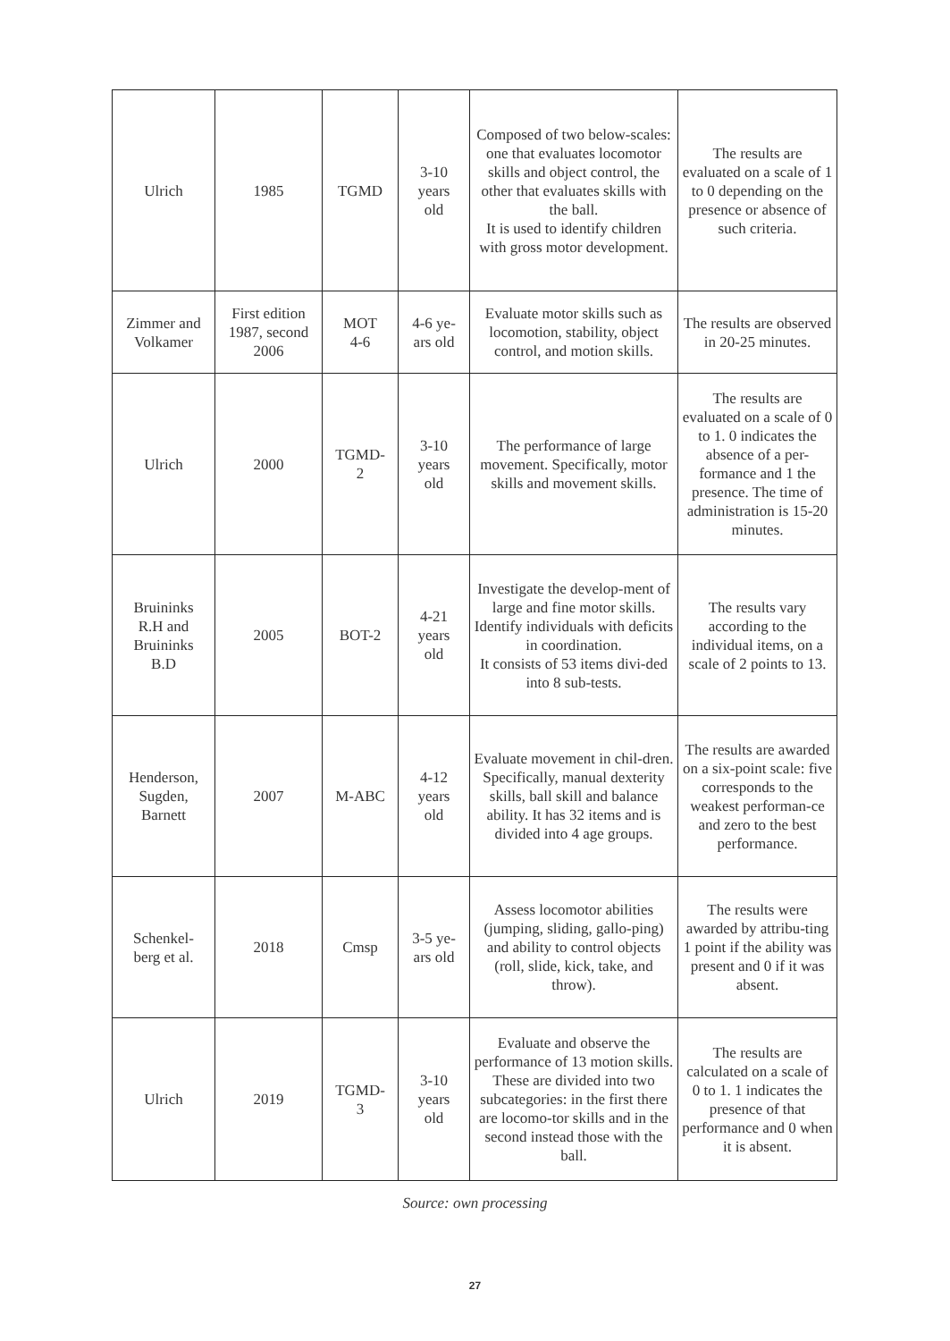| Ulrich | 1985 | TGMD | 3-10 years old | Composed of two below-scales: one that evaluates locomotor skills and object control, the other that evaluates skills with the ball. It is used to identify children with gross motor development. | The results are evaluated on a scale of 1 to 0 depending on the presence or absence of such criteria. |
| Zimmer and Volkamer | First edition 1987, second 2006 | MOT 4-6 | 4-6 ye- ars old | Evaluate motor skills such as locomotion, stability, object control, and motion skills. | The results are observed in 20-25 minutes. |
| Ulrich | 2000 | TGMD- 2 | 3-10 years old | The performance of large movement. Specifically, motor skills and movement skills. | The results are evaluated on a scale of 0 to 1. 0 indicates the absence of a per-formance and 1 the presence. The time of administration is 15-20 minutes. |
| Bruininks R.H and Bruininks B.D | 2005 | BOT-2 | 4-21 years old | Investigate the develop-ment of large and fine motor skills. Identify individuals with deficits in coordination. It consists of 53 items divi-ded into 8 sub-tests. | The results vary according to the individual items, on a scale of 2 points to 13. |
| Henderson, Sugden, Barnett | 2007 | M-ABC | 4-12 years old | Evaluate movement in chil-dren. Specifically, manual dexterity skills, ball skill and balance ability. It has 32 items and is divided into 4 age groups. | The results are awarded on a six-point scale: five corresponds to the weakest performan-ce and zero to the best performance. |
| Schenkel- berg et al. | 2018 | Cmsp | 3-5 ye- ars old | Assess locomotor abilities (jumping, sliding, gallo-ping) and ability to control objects (roll, slide, kick, take, and throw). | The results were awarded by attribu-ting 1 point if the ability was present and 0 if it was absent. |
| Ulrich | 2019 | TGMD- 3 | 3-10 years old | Evaluate and observe the performance of 13 motion skills. These are divided into two subcategories: in the first there are locomo-tor skills and in the second instead those with the ball. | The results are calculated on a scale of 0 to 1. 1 indicates the presence of that performance and 0 when it is absent. |
Source: own processing
27